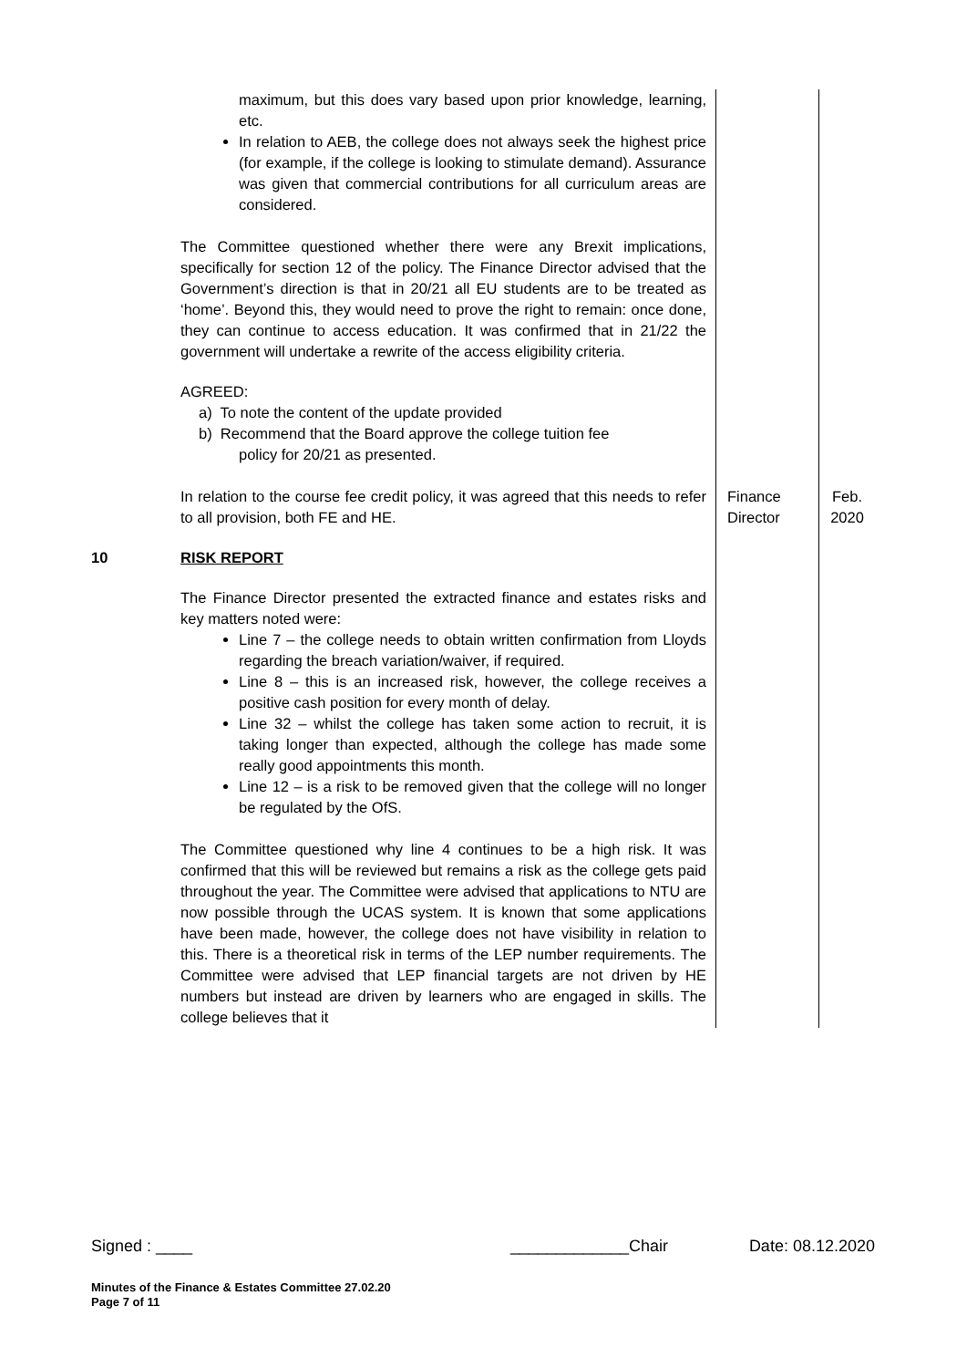| | maximum, but this does vary based upon prior knowledge, learning, etc. In relation to AEB, the college does not always seek the highest price (for example, if the college is looking to stimulate demand). Assurance was given that commercial contributions for all curriculum areas are considered. The Committee questioned whether there were any Brexit implications, specifically for section 12 of the policy. The Finance Director advised that the Government’s direction is that in 20/21 all EU students are to be treated as ‘home’. Beyond this, they would need to prove the right to remain: once done, they can continue to access education. It was confirmed that in 21/22 the government will undertake a rewrite of the access eligibility criteria. AGREED: a) To note the content of the update provided b) Recommend that the Board approve the college tuition fee policy for 20/21 as presented. | | |
| | In relation to the course fee credit policy, it was agreed that this needs to refer to all provision, both FE and HE. | Finance Director | Feb. 2020 |
| 10 | RISK REPORT The Finance Director presented the extracted finance and estates risks and key matters noted were: Line 7 – the college needs to obtain written confirmation from Lloyds regarding the breach variation/waiver, if required. Line 8 – this is an increased risk, however, the college receives a positive cash position for every month of delay. Line 32 – whilst the college has taken some action to recruit, it is taking longer than expected, although the college has made some really good appointments this month. Line 12 – is a risk to be removed given that the college will no longer be regulated by the OfS. The Committee questioned why line 4 continues to be a high risk. It was confirmed that this will be reviewed but remains a risk as the college gets paid throughout the year. The Committee were advised that applications to NTU are now possible through the UCAS system. It is known that some applications have been made, however, the college does not have visibility in relation to this. There is a theoretical risk in terms of the LEP number requirements. The Committee were advised that LEP financial targets are not driven by HE numbers but instead are driven by learners who are engaged in skills. The college believes that it | | |
Signed : ____ _____________Chair Date: 08.12.2020
Minutes of the Finance & Estates Committee 27.02.20
Page 7 of 11